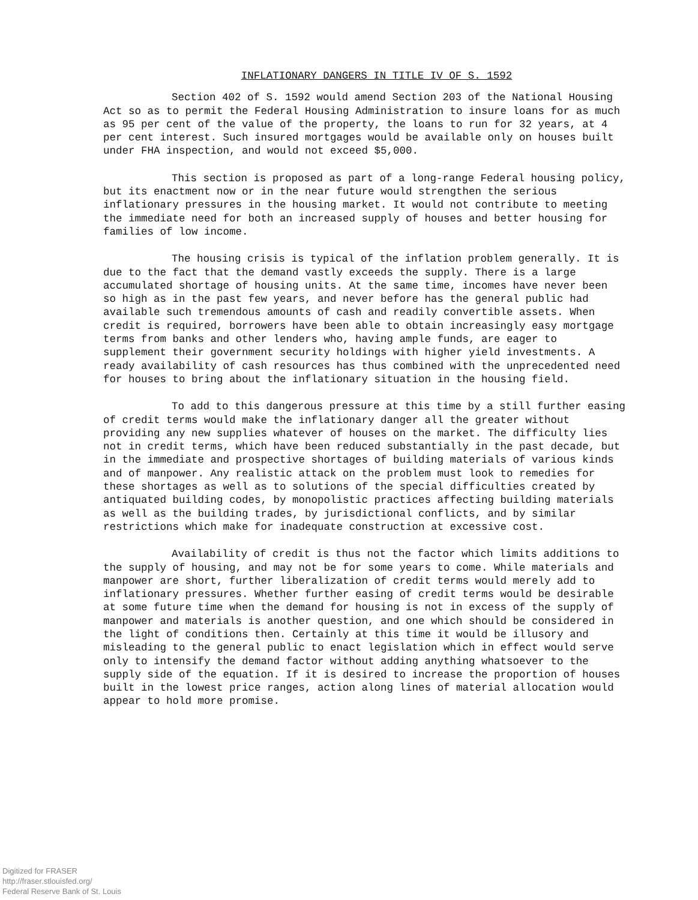INFLATIONARY DANGERS IN TITLE IV OF S. 1592
Section 402 of S. 1592 would amend Section 203 of the National Housing Act so as to permit the Federal Housing Administration to insure loans for as much as 95 per cent of the value of the property, the loans to run for 32 years, at 4 per cent interest. Such insured mortgages would be available only on houses built under FHA inspection, and would not exceed $5,000.
This section is proposed as part of a long-range Federal housing policy, but its enactment now or in the near future would strengthen the serious inflationary pressures in the housing market. It would not contribute to meeting the immediate need for both an increased supply of houses and better housing for families of low income.
The housing crisis is typical of the inflation problem generally. It is due to the fact that the demand vastly exceeds the supply. There is a large accumulated shortage of housing units. At the same time, incomes have never been so high as in the past few years, and never before has the general public had available such tremendous amounts of cash and readily convertible assets. When credit is required, borrowers have been able to obtain increasingly easy mortgage terms from banks and other lenders who, having ample funds, are eager to supplement their government security holdings with higher yield investments. A ready availability of cash resources has thus combined with the unprecedented need for houses to bring about the inflationary situation in the housing field.
To add to this dangerous pressure at this time by a still further easing of credit terms would make the inflationary danger all the greater without providing any new supplies whatever of houses on the market. The difficulty lies not in credit terms, which have been reduced substantially in the past decade, but in the immediate and prospective shortages of building materials of various kinds and of manpower. Any realistic attack on the problem must look to remedies for these shortages as well as to solutions of the special difficulties created by antiquated building codes, by monopolistic practices affecting building materials as well as the building trades, by jurisdictional conflicts, and by similar restrictions which make for inadequate construction at excessive cost.
Availability of credit is thus not the factor which limits additions to the supply of housing, and may not be for some years to come. While materials and manpower are short, further liberalization of credit terms would merely add to inflationary pressures. Whether further easing of credit terms would be desirable at some future time when the demand for housing is not in excess of the supply of manpower and materials is another question, and one which should be considered in the light of conditions then. Certainly at this time it would be illusory and misleading to the general public to enact legislation which in effect would serve only to intensify the demand factor without adding anything whatsoever to the supply side of the equation. If it is desired to increase the proportion of houses built in the lowest price ranges, action along lines of material allocation would appear to hold more promise.
Digitized for FRASER
http://fraser.stlouisfed.org/
Federal Reserve Bank of St. Louis